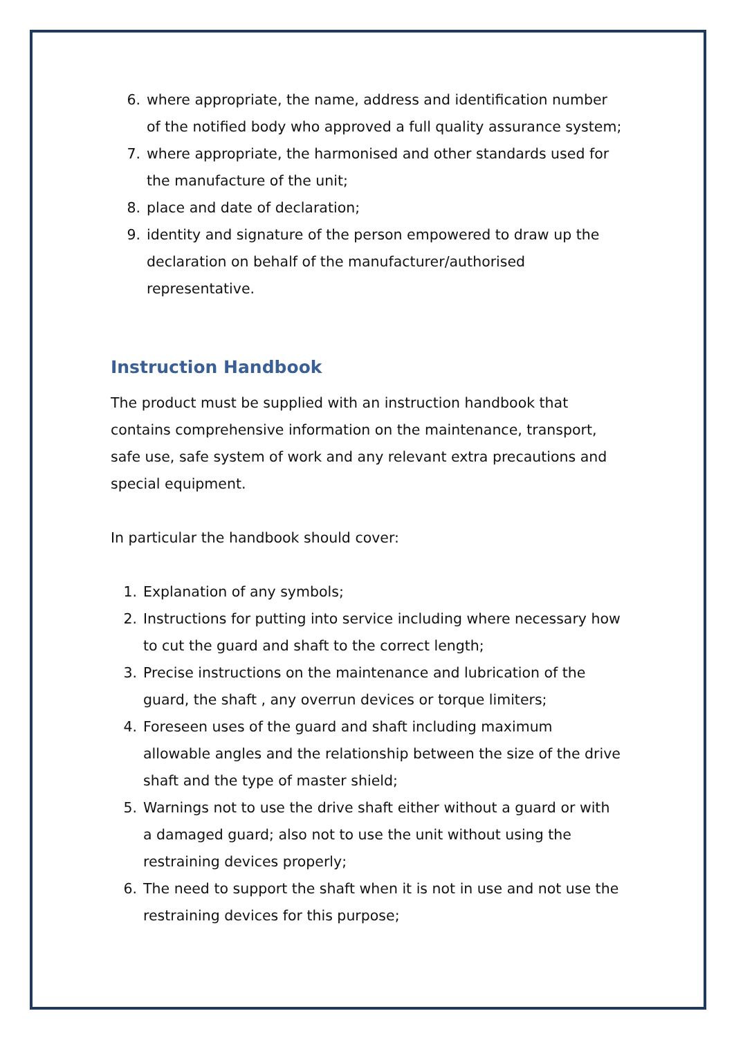6. where appropriate, the name, address and identification number of the notified body who approved a full quality assurance system;
7. where appropriate, the harmonised and other standards used for the manufacture of the unit;
8. place and date of declaration;
9. identity and signature of the person empowered to draw up the declaration on behalf of the manufacturer/authorised representative.
Instruction Handbook
The product must be supplied with an instruction handbook that contains comprehensive information on the maintenance, transport, safe use, safe system of work and any relevant extra precautions and special equipment.
In particular the handbook should cover:
1. Explanation of any symbols;
2. Instructions for putting into service including where necessary how to cut the guard and shaft to the correct length;
3. Precise instructions on the maintenance and lubrication of the guard, the shaft , any overrun devices or torque limiters;
4. Foreseen uses of the guard and shaft including maximum allowable angles and the relationship between the size of the drive shaft and the type of master shield;
5. Warnings not to use the drive shaft either without a guard or with a damaged guard; also not to use the unit without using the restraining devices properly;
6. The need to support the shaft when it is not in use and not use the restraining devices for this purpose;